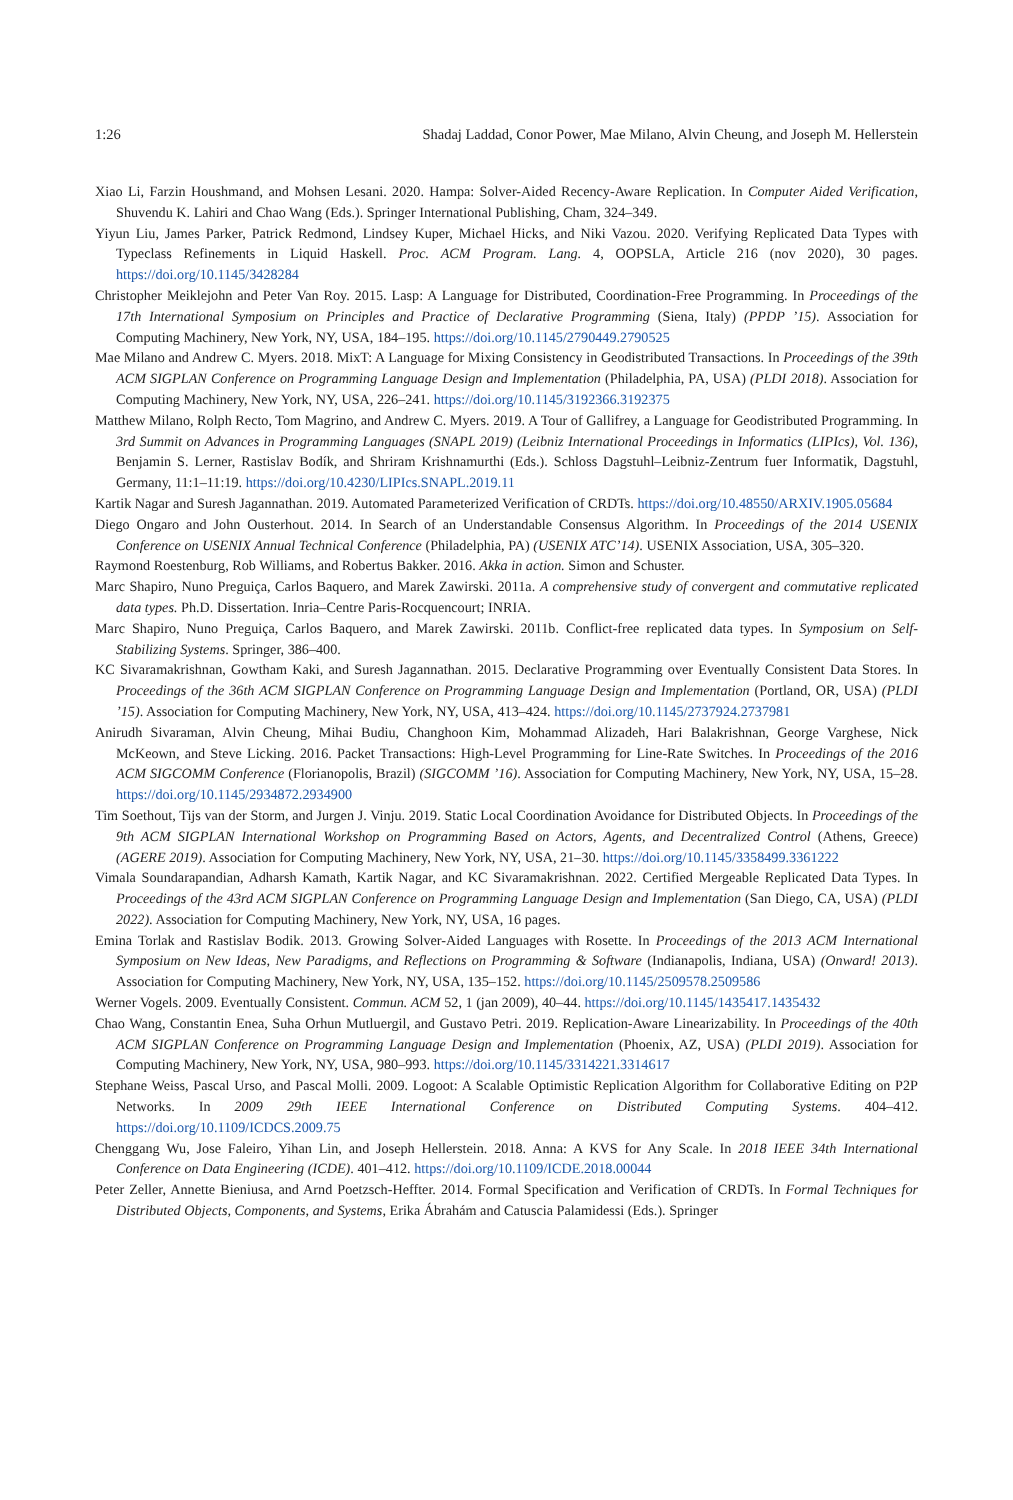1:26 Shadaj Laddad, Conor Power, Mae Milano, Alvin Cheung, and Joseph M. Hellerstein
Xiao Li, Farzin Houshmand, and Mohsen Lesani. 2020. Hampa: Solver-Aided Recency-Aware Replication. In Computer Aided Verification, Shuvendu K. Lahiri and Chao Wang (Eds.). Springer International Publishing, Cham, 324–349.
Yiyun Liu, James Parker, Patrick Redmond, Lindsey Kuper, Michael Hicks, and Niki Vazou. 2020. Verifying Replicated Data Types with Typeclass Refinements in Liquid Haskell. Proc. ACM Program. Lang. 4, OOPSLA, Article 216 (nov 2020), 30 pages. https://doi.org/10.1145/3428284
Christopher Meiklejohn and Peter Van Roy. 2015. Lasp: A Language for Distributed, Coordination-Free Programming. In Proceedings of the 17th International Symposium on Principles and Practice of Declarative Programming (Siena, Italy) (PPDP ’15). Association for Computing Machinery, New York, NY, USA, 184–195. https://doi.org/10.1145/2790449.2790525
Mae Milano and Andrew C. Myers. 2018. MixT: A Language for Mixing Consistency in Geodistributed Transactions. In Proceedings of the 39th ACM SIGPLAN Conference on Programming Language Design and Implementation (Philadelphia, PA, USA) (PLDI 2018). Association for Computing Machinery, New York, NY, USA, 226–241. https://doi.org/10.1145/3192366.3192375
Matthew Milano, Rolph Recto, Tom Magrino, and Andrew C. Myers. 2019. A Tour of Gallifrey, a Language for Geodistributed Programming. In 3rd Summit on Advances in Programming Languages (SNAPL 2019) (Leibniz International Proceedings in Informatics (LIPIcs), Vol. 136), Benjamin S. Lerner, Rastislav Bodík, and Shriram Krishnamurthi (Eds.). Schloss Dagstuhl–Leibniz-Zentrum fuer Informatik, Dagstuhl, Germany, 11:1–11:19. https://doi.org/10.4230/LIPIcs.SNAPL.2019.11
Kartik Nagar and Suresh Jagannathan. 2019. Automated Parameterized Verification of CRDTs. https://doi.org/10.48550/ARXIV.1905.05684
Diego Ongaro and John Ousterhout. 2014. In Search of an Understandable Consensus Algorithm. In Proceedings of the 2014 USENIX Conference on USENIX Annual Technical Conference (Philadelphia, PA) (USENIX ATC’14). USENIX Association, USA, 305–320.
Raymond Roestenburg, Rob Williams, and Robertus Bakker. 2016. Akka in action. Simon and Schuster.
Marc Shapiro, Nuno Preguiça, Carlos Baquero, and Marek Zawirski. 2011a. A comprehensive study of convergent and commutative replicated data types. Ph.D. Dissertation. Inria–Centre Paris-Rocquencourt; INRIA.
Marc Shapiro, Nuno Preguiça, Carlos Baquero, and Marek Zawirski. 2011b. Conflict-free replicated data types. In Symposium on Self-Stabilizing Systems. Springer, 386–400.
KC Sivaramakrishnan, Gowtham Kaki, and Suresh Jagannathan. 2015. Declarative Programming over Eventually Consistent Data Stores. In Proceedings of the 36th ACM SIGPLAN Conference on Programming Language Design and Implementation (Portland, OR, USA) (PLDI ’15). Association for Computing Machinery, New York, NY, USA, 413–424. https://doi.org/10.1145/2737924.2737981
Anirudh Sivaraman, Alvin Cheung, Mihai Budiu, Changhoon Kim, Mohammad Alizadeh, Hari Balakrishnan, George Varghese, Nick McKeown, and Steve Licking. 2016. Packet Transactions: High-Level Programming for Line-Rate Switches. In Proceedings of the 2016 ACM SIGCOMM Conference (Florianopolis, Brazil) (SIGCOMM ’16). Association for Computing Machinery, New York, NY, USA, 15–28. https://doi.org/10.1145/2934872.2934900
Tim Soethout, Tijs van der Storm, and Jurgen J. Vinju. 2019. Static Local Coordination Avoidance for Distributed Objects. In Proceedings of the 9th ACM SIGPLAN International Workshop on Programming Based on Actors, Agents, and Decentralized Control (Athens, Greece) (AGERE 2019). Association for Computing Machinery, New York, NY, USA, 21–30. https://doi.org/10.1145/3358499.3361222
Vimala Soundarapandian, Adharsh Kamath, Kartik Nagar, and KC Sivaramakrishnan. 2022. Certified Mergeable Replicated Data Types. In Proceedings of the 43rd ACM SIGPLAN Conference on Programming Language Design and Implementation (San Diego, CA, USA) (PLDI 2022). Association for Computing Machinery, New York, NY, USA, 16 pages.
Emina Torlak and Rastislav Bodik. 2013. Growing Solver-Aided Languages with Rosette. In Proceedings of the 2013 ACM International Symposium on New Ideas, New Paradigms, and Reflections on Programming & Software (Indianapolis, Indiana, USA) (Onward! 2013). Association for Computing Machinery, New York, NY, USA, 135–152. https://doi.org/10.1145/2509578.2509586
Werner Vogels. 2009. Eventually Consistent. Commun. ACM 52, 1 (jan 2009), 40–44. https://doi.org/10.1145/1435417.1435432
Chao Wang, Constantin Enea, Suha Orhun Mutluergil, and Gustavo Petri. 2019. Replication-Aware Linearizability. In Proceedings of the 40th ACM SIGPLAN Conference on Programming Language Design and Implementation (Phoenix, AZ, USA) (PLDI 2019). Association for Computing Machinery, New York, NY, USA, 980–993. https://doi.org/10.1145/3314221.3314617
Stephane Weiss, Pascal Urso, and Pascal Molli. 2009. Logoot: A Scalable Optimistic Replication Algorithm for Collaborative Editing on P2P Networks. In 2009 29th IEEE International Conference on Distributed Computing Systems. 404–412. https://doi.org/10.1109/ICDCS.2009.75
Chenggang Wu, Jose Faleiro, Yihan Lin, and Joseph Hellerstein. 2018. Anna: A KVS for Any Scale. In 2018 IEEE 34th International Conference on Data Engineering (ICDE). 401–412. https://doi.org/10.1109/ICDE.2018.00044
Peter Zeller, Annette Bieniusa, and Arnd Poetzsch-Heffter. 2014. Formal Specification and Verification of CRDTs. In Formal Techniques for Distributed Objects, Components, and Systems, Erika Ábrahám and Catuscia Palamidessi (Eds.). Springer